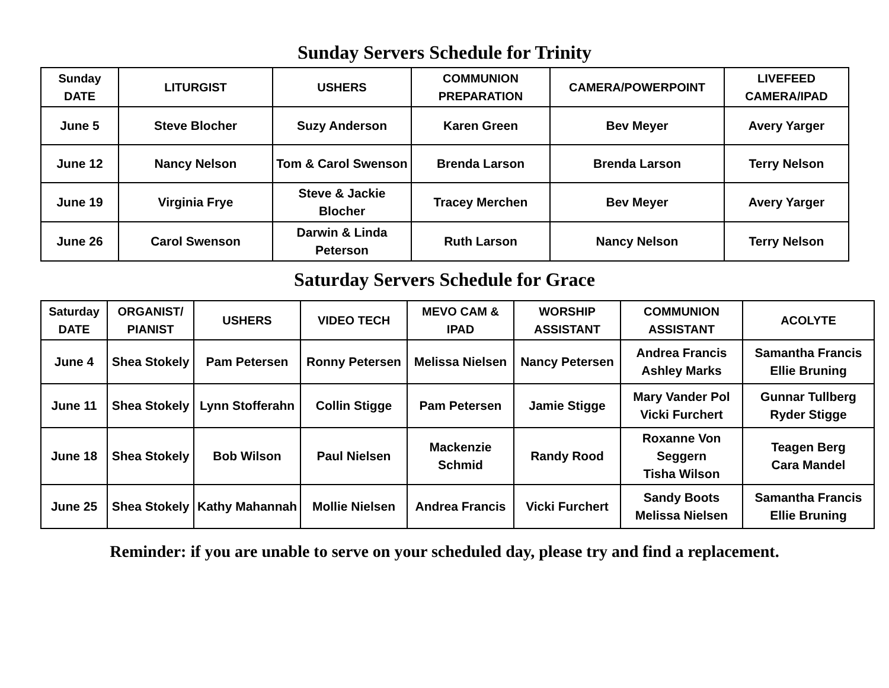Sunday Servers Schedule for Trinity
| Sunday DATE | LITURGIST | USHERS | COMMUNION PREPARATION | CAMERA/POWERPOINT | LIVEFEED CAMERA/IPAD |
| --- | --- | --- | --- | --- | --- |
| June 5 | Steve Blocher | Suzy Anderson | Karen Green | Bev Meyer | Avery Yarger |
| June 12 | Nancy Nelson | Tom & Carol Swenson | Brenda Larson | Brenda Larson | Terry Nelson |
| June 19 | Virginia Frye | Steve & Jackie Blocher | Tracey Merchen | Bev Meyer | Avery Yarger |
| June 26 | Carol Swenson | Darwin & Linda Peterson | Ruth Larson | Nancy Nelson | Terry Nelson |
Saturday Servers Schedule for Grace
| Saturday DATE | ORGANIST/ PIANIST | USHERS | VIDEO TECH | MEVO CAM & IPAD | WORSHIP ASSISTANT | COMMUNION ASSISTANT | ACOLYTE |
| --- | --- | --- | --- | --- | --- | --- | --- |
| June 4 | Shea Stokely | Pam Petersen | Ronny Petersen | Melissa Nielsen | Nancy Petersen | Andrea Francis Ashley Marks | Samantha Francis Ellie Bruning |
| June 11 | Shea Stokely | Lynn Stofferahn | Collin Stigge | Pam Petersen | Jamie Stigge | Mary Vander Pol Vicki Furchert | Gunnar Tullberg Ryder Stigge |
| June 18 | Shea Stokely | Bob Wilson | Paul Nielsen | Mackenzie Schmid | Randy Rood | Roxanne Von Seggern Tisha Wilson | Teagen Berg Cara Mandel |
| June 25 | Shea Stokely | Kathy Mahannah | Mollie Nielsen | Andrea Francis | Vicki Furchert | Sandy Boots Melissa Nielsen | Samantha Francis Ellie Bruning |
Reminder: if you are unable to serve on your scheduled day, please try and find a replacement.